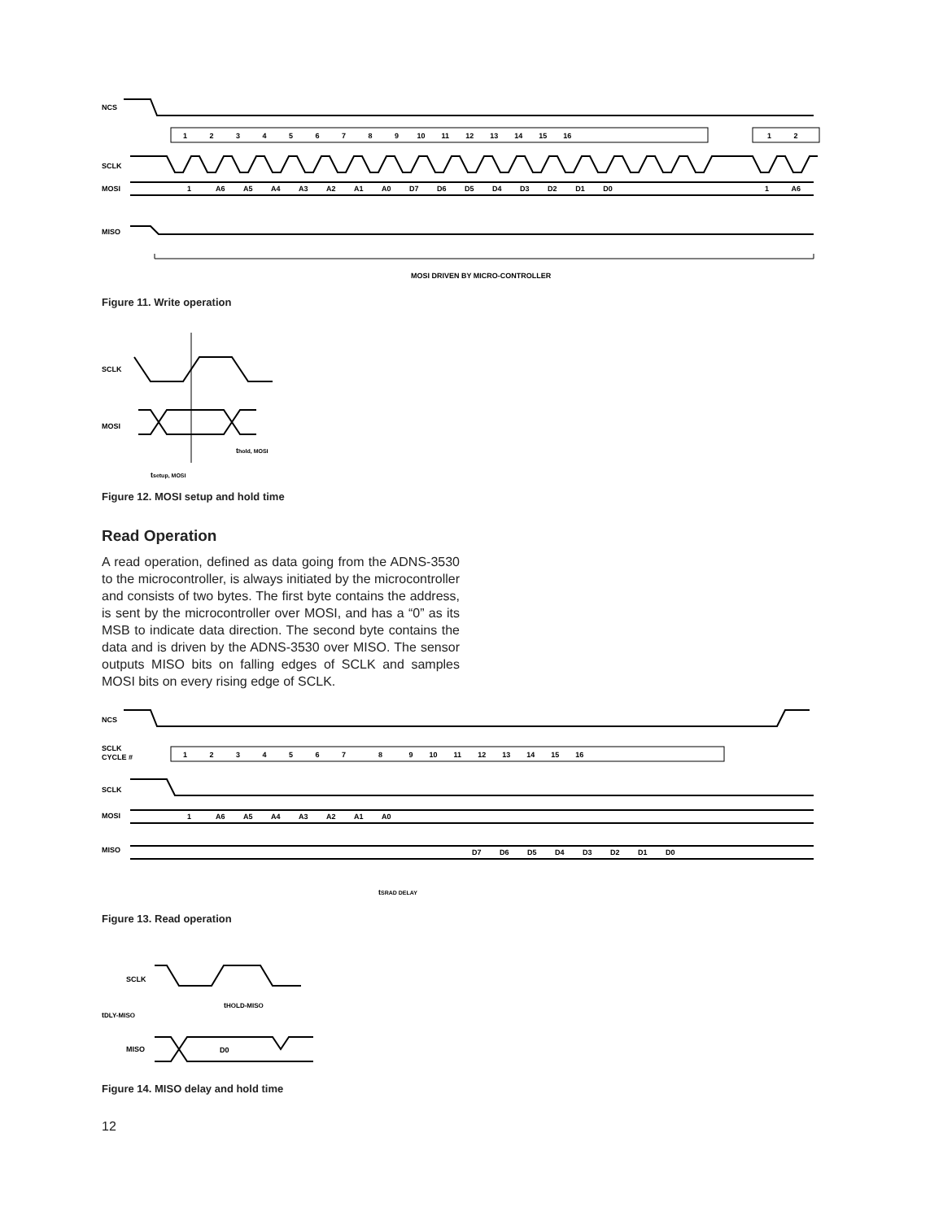NCS
1 2 3 4 5 6 7 8 9 10 11 12 13 14 15 16
1 2
SCLK
MOSI
1 A6 A5 A4 A3 A2 A1 A0 D7 D6 D5 D4 D3 D2 D1 D0
1 A6
MISO
MOSI DRIVEN BY MICRO-CONTROLLER
Figure 11. Write operation
SCLK
MOSI
thold, MOSI
tsetup, MOSI
Figure 12. MOSI setup and hold time
Read Operation
A read operation, defined as data going from the ADNS-3530 to the microcontroller, is always initiated by the microcontroller and consists of two bytes. The first byte contains the address, is sent by the microcontroller over MOSI, and has a “0” as its MSB to indicate data direction. The second byte contains the data and is driven by the ADNS-3530 over MISO. The sensor outputs MISO bits on falling edges of SCLK and samples MOSI bits on every rising edge of SCLK.
NCS
SCLK
CYCLE #
1 2 3 4 5 6 7 8 9 10 11 12 13 14 15 16
SCLK
MOSI
1 A6 A5 A4 A3 A2 A1 A0
MISO
D7 D6 D5 D4 D3 D2 D1 D0
tSRAD DELAY
Figure 13. Read operation
SCLK
tDLY-MISO
tHOLD-MISO
MISO
D0
Figure 14. MISO delay and hold time
12